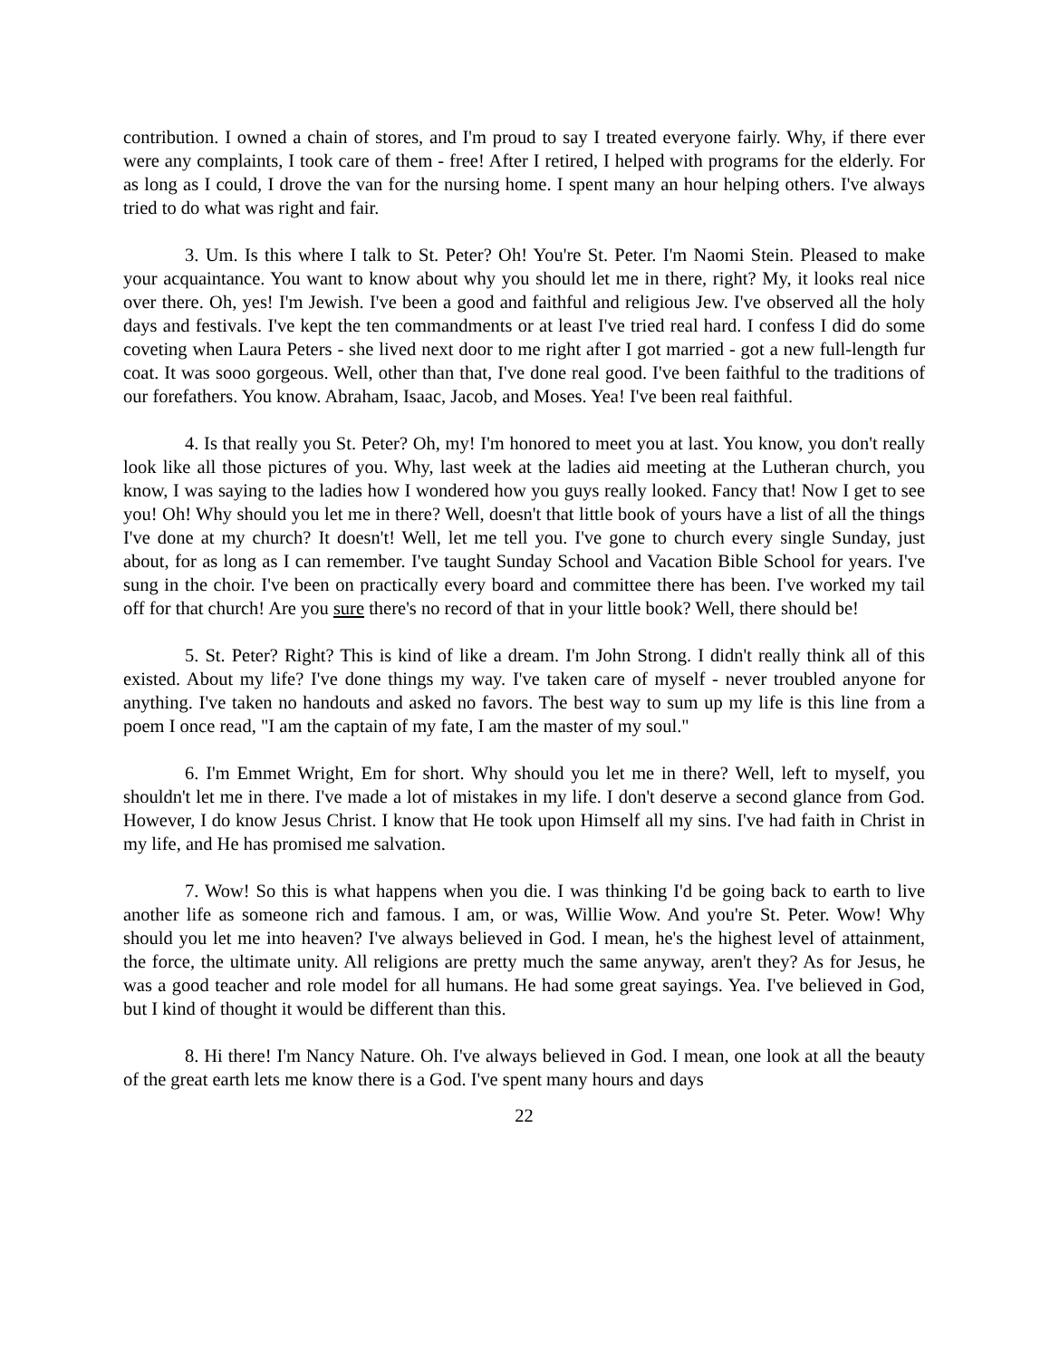contribution. I owned a chain of stores, and I'm proud to say I treated everyone fairly. Why, if there ever were any complaints, I took care of them - free! After I retired, I helped with programs for the elderly. For as long as I could, I drove the van for the nursing home. I spent many an hour helping others. I've always tried to do what was right and fair.
3. Um. Is this where I talk to St. Peter? Oh! You're St. Peter. I'm Naomi Stein. Pleased to make your acquaintance. You want to know about why you should let me in there, right? My, it looks real nice over there. Oh, yes! I'm Jewish. I've been a good and faithful and religious Jew. I've observed all the holy days and festivals. I've kept the ten commandments or at least I've tried real hard. I confess I did do some coveting when Laura Peters - she lived next door to me right after I got married - got a new full-length fur coat. It was sooo gorgeous. Well, other than that, I've done real good. I've been faithful to the traditions of our forefathers. You know. Abraham, Isaac, Jacob, and Moses. Yea! I've been real faithful.
4. Is that really you St. Peter? Oh, my! I'm honored to meet you at last. You know, you don't really look like all those pictures of you. Why, last week at the ladies aid meeting at the Lutheran church, you know, I was saying to the ladies how I wondered how you guys really looked. Fancy that! Now I get to see you! Oh! Why should you let me in there? Well, doesn't that little book of yours have a list of all the things I've done at my church? It doesn't! Well, let me tell you. I've gone to church every single Sunday, just about, for as long as I can remember. I've taught Sunday School and Vacation Bible School for years. I've sung in the choir. I've been on practically every board and committee there has been. I've worked my tail off for that church! Are you sure there's no record of that in your little book? Well, there should be!
5. St. Peter? Right? This is kind of like a dream. I'm John Strong. I didn't really think all of this existed. About my life? I've done things my way. I've taken care of myself - never troubled anyone for anything. I've taken no handouts and asked no favors. The best way to sum up my life is this line from a poem I once read, "I am the captain of my fate, I am the master of my soul."
6. I'm Emmet Wright, Em for short. Why should you let me in there? Well, left to myself, you shouldn't let me in there. I've made a lot of mistakes in my life. I don't deserve a second glance from God. However, I do know Jesus Christ. I know that He took upon Himself all my sins. I've had faith in Christ in my life, and He has promised me salvation.
7. Wow! So this is what happens when you die. I was thinking I'd be going back to earth to live another life as someone rich and famous. I am, or was, Willie Wow. And you're St. Peter. Wow! Why should you let me into heaven? I've always believed in God. I mean, he's the highest level of attainment, the force, the ultimate unity. All religions are pretty much the same anyway, aren't they? As for Jesus, he was a good teacher and role model for all humans. He had some great sayings. Yea. I've believed in God, but I kind of thought it would be different than this.
8. Hi there! I'm Nancy Nature. Oh. I've always believed in God. I mean, one look at all the beauty of the great earth lets me know there is a God. I've spent many hours and days
22